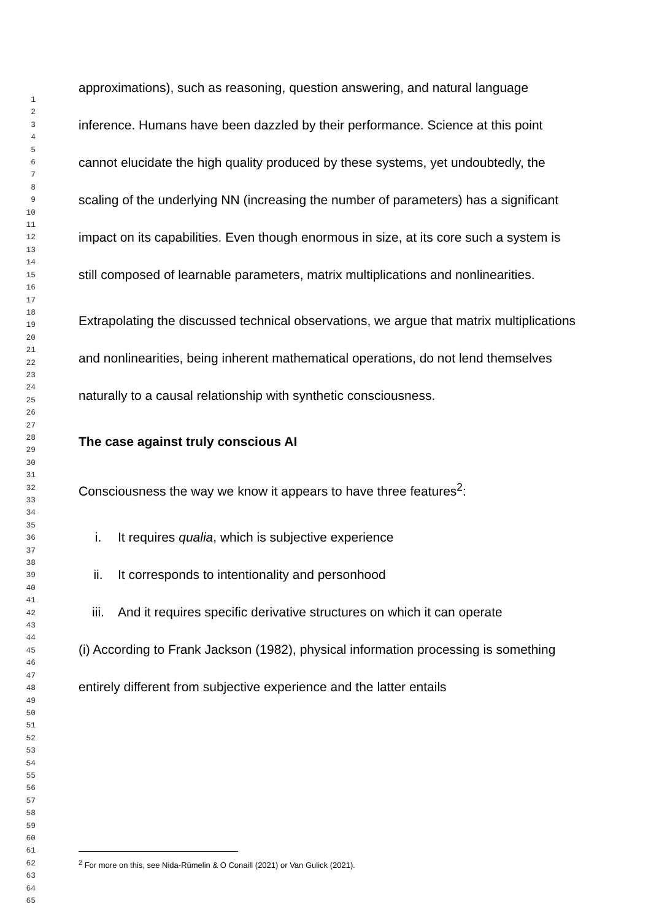1
2
3
4
5
6
7
8
9
10
11
12
13
14
15
16
17
18
19
20
21
22
23
24
25
26
27
28
29
30
31
32
33
34
35
36
37
38
39
40
41
42
43
44
45
46
47
48
49
50
51
52
53
54
55
56
57
58
59
60
61
62
63
64
65
approximations), such as reasoning, question answering, and natural language inference. Humans have been dazzled by their performance. Science at this point cannot elucidate the high quality produced by these systems, yet undoubtedly, the scaling of the underlying NN (increasing the number of parameters) has a significant impact on its capabilities. Even though enormous in size, at its core such a system is still composed of learnable parameters, matrix multiplications and nonlinearities.
Extrapolating the discussed technical observations, we argue that matrix multiplications and nonlinearities, being inherent mathematical operations, do not lend themselves naturally to a causal relationship with synthetic consciousness.
The case against truly conscious AI
Consciousness the way we know it appears to have three features<sup>2</sup>:
i. It requires qualia, which is subjective experience
ii. It corresponds to intentionality and personhood
iii. And it requires specific derivative structures on which it can operate
(i) According to Frank Jackson (1982), physical information processing is something entirely different from subjective experience and the latter entails
<sup>2</sup> For more on this, see Nida-Rümelin & O Conaill (2021) or Van Gulick (2021).